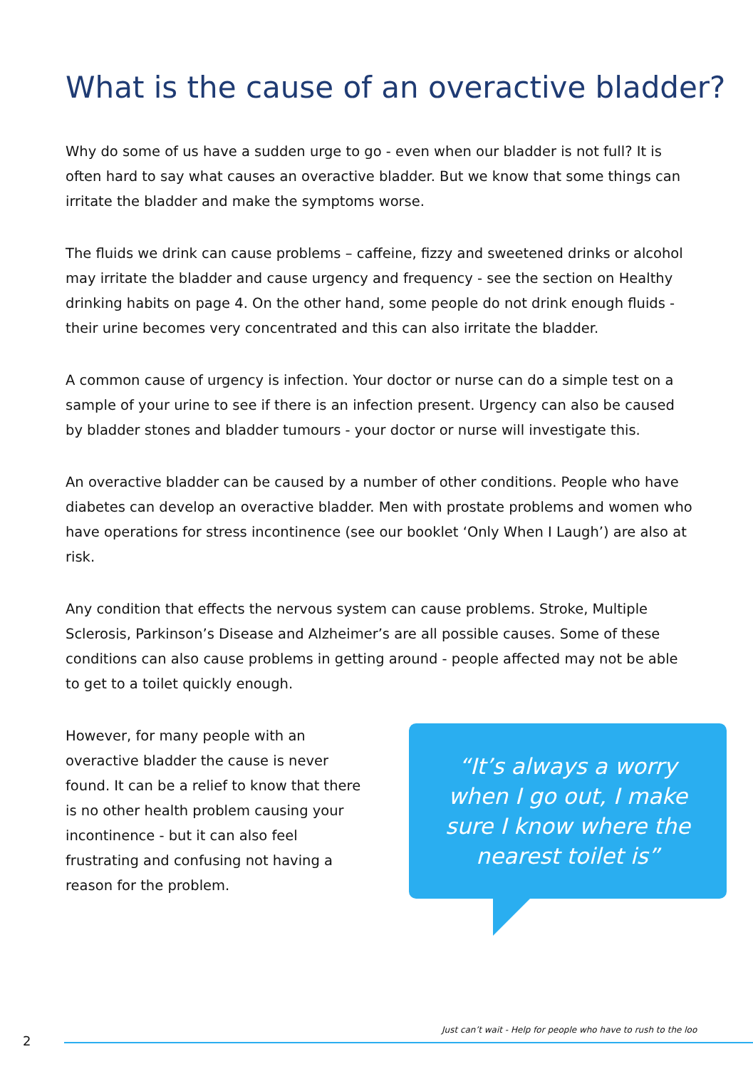What is the cause of an overactive bladder?
Why do some of us have a sudden urge to go - even when our bladder is not full? It is often hard to say what causes an overactive bladder. But we know that some things can irritate the bladder and make the symptoms worse.
The fluids we drink can cause problems – caffeine, fizzy and sweetened drinks or alcohol may irritate the bladder and cause urgency and frequency - see the section on Healthy drinking habits on page 4. On the other hand, some people do not drink enough fluids - their urine becomes very concentrated and this can also irritate the bladder.
A common cause of urgency is infection. Your doctor or nurse can do a simple test on a sample of your urine to see if there is an infection present. Urgency can also be caused by bladder stones and bladder tumours - your doctor or nurse will investigate this.
An overactive bladder can be caused by a number of other conditions. People who have diabetes can develop an overactive bladder. Men with prostate problems and women who have operations for stress incontinence (see our booklet ‘Only When I Laugh’) are also at risk.
Any condition that effects the nervous system can cause problems. Stroke, Multiple Sclerosis, Parkinson’s Disease and Alzheimer’s are all possible causes. Some of these conditions can also cause problems in getting around - people affected may not be able to get to a toilet quickly enough.
However, for many people with an overactive bladder the cause is never found. It can be a relief to know that there is no other health problem causing your incontinence - but it can also feel frustrating and confusing not having a reason for the problem.
“It’s always a worry
when I go out, I make
sure I know where the
nearest toilet is”
Just can’t wait - Help for people who have to rush to the loo
2